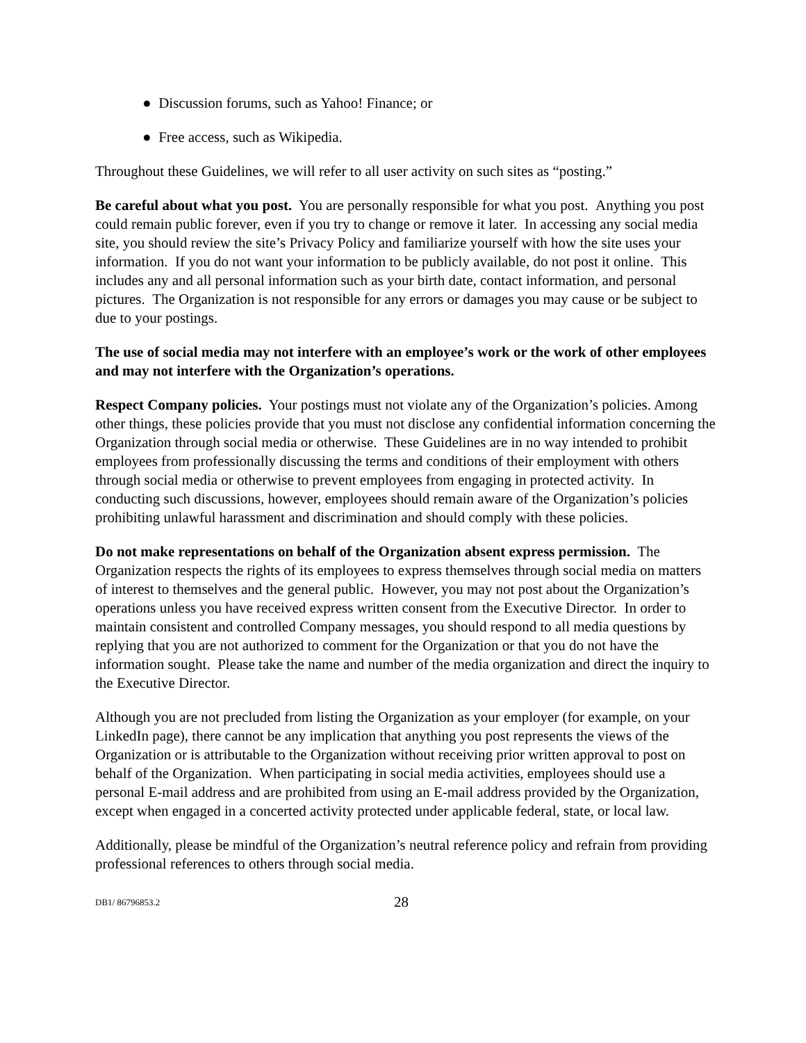● Discussion forums, such as Yahoo! Finance; or
● Free access, such as Wikipedia.
Throughout these Guidelines, we will refer to all user activity on such sites as “posting.”
Be careful about what you post. You are personally responsible for what you post. Anything you post could remain public forever, even if you try to change or remove it later. In accessing any social media site, you should review the site’s Privacy Policy and familiarize yourself with how the site uses your information. If you do not want your information to be publicly available, do not post it online. This includes any and all personal information such as your birth date, contact information, and personal pictures. The Organization is not responsible for any errors or damages you may cause or be subject to due to your postings.
The use of social media may not interfere with an employee’s work or the work of other employees and may not interfere with the Organization’s operations.
Respect Company policies. Your postings must not violate any of the Organization’s policies. Among other things, these policies provide that you must not disclose any confidential information concerning the Organization through social media or otherwise. These Guidelines are in no way intended to prohibit employees from professionally discussing the terms and conditions of their employment with others through social media or otherwise to prevent employees from engaging in protected activity. In conducting such discussions, however, employees should remain aware of the Organization’s policies prohibiting unlawful harassment and discrimination and should comply with these policies.
Do not make representations on behalf of the Organization absent express permission. The Organization respects the rights of its employees to express themselves through social media on matters of interest to themselves and the general public. However, you may not post about the Organization’s operations unless you have received express written consent from the Executive Director. In order to maintain consistent and controlled Company messages, you should respond to all media questions by replying that you are not authorized to comment for the Organization or that you do not have the information sought. Please take the name and number of the media organization and direct the inquiry to the Executive Director.
Although you are not precluded from listing the Organization as your employer (for example, on your LinkedIn page), there cannot be any implication that anything you post represents the views of the Organization or is attributable to the Organization without receiving prior written approval to post on behalf of the Organization. When participating in social media activities, employees should use a personal E-mail address and are prohibited from using an E-mail address provided by the Organization, except when engaged in a concerted activity protected under applicable federal, state, or local law.
Additionally, please be mindful of the Organization’s neutral reference policy and refrain from providing professional references to others through social media.
DB1/ 86796853.2 28